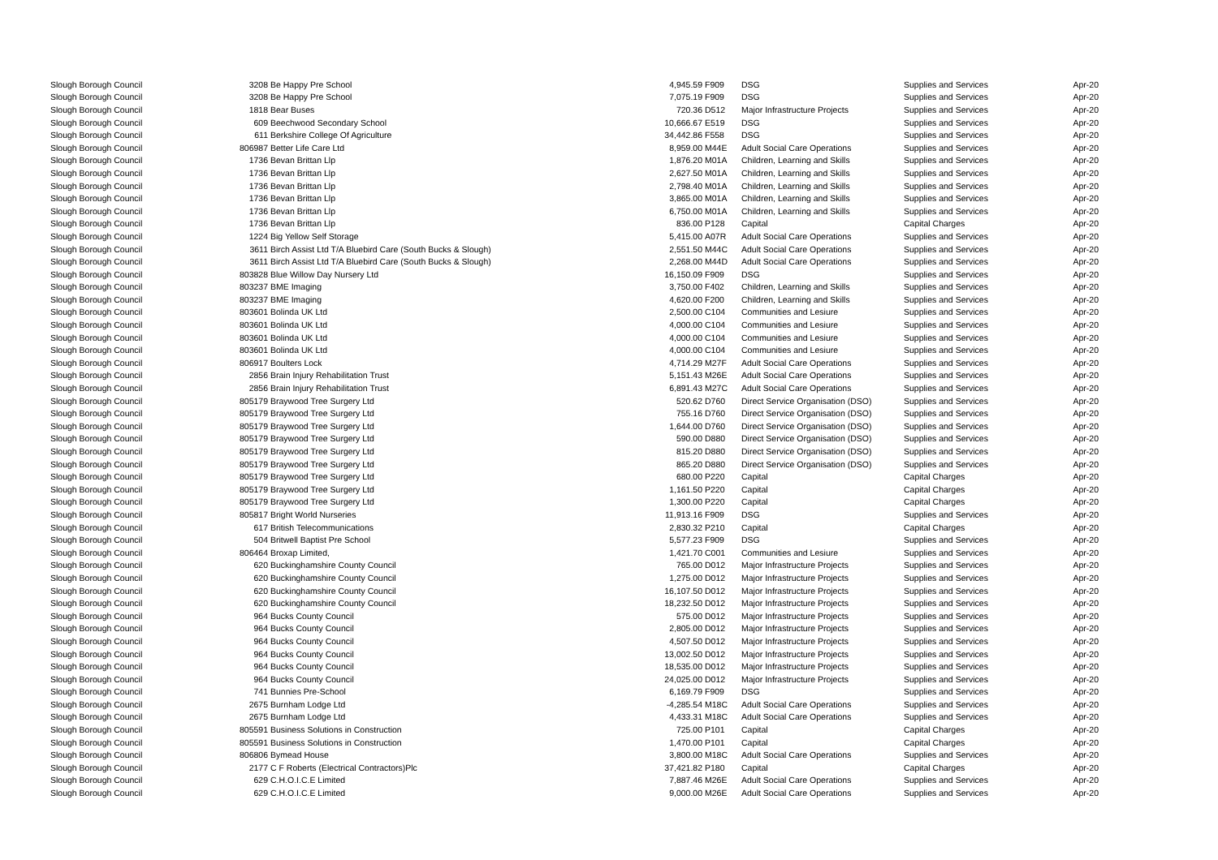| Slough Borough Council | 3208 | Be Happy Pre School | 4,945.59 | F909 | DSG | Supplies and Services | Apr-20 |
| Slough Borough Council | 3208 | Be Happy Pre School | 7,075.19 | F909 | DSG | Supplies and Services | Apr-20 |
| Slough Borough Council | 1818 | Bear Buses | 720.36 | D512 | Major Infrastructure Projects | Supplies and Services | Apr-20 |
| Slough Borough Council | 609 | Beechwood Secondary School | 10,666.67 | E519 | DSG | Supplies and Services | Apr-20 |
| Slough Borough Council | 611 | Berkshire College Of Agriculture | 34,442.86 | F558 | DSG | Supplies and Services | Apr-20 |
| Slough Borough Council | 806987 | Better Life Care Ltd | 8,959.00 | M44E | Adult Social Care Operations | Supplies and Services | Apr-20 |
| Slough Borough Council | 1736 | Bevan Brittan Llp | 1,876.20 | M01A | Children, Learning and Skills | Supplies and Services | Apr-20 |
| Slough Borough Council | 1736 | Bevan Brittan Llp | 2,627.50 | M01A | Children, Learning and Skills | Supplies and Services | Apr-20 |
| Slough Borough Council | 1736 | Bevan Brittan Llp | 2,798.40 | M01A | Children, Learning and Skills | Supplies and Services | Apr-20 |
| Slough Borough Council | 1736 | Bevan Brittan Llp | 3,865.00 | M01A | Children, Learning and Skills | Supplies and Services | Apr-20 |
| Slough Borough Council | 1736 | Bevan Brittan Llp | 6,750.00 | M01A | Children, Learning and Skills | Supplies and Services | Apr-20 |
| Slough Borough Council | 1736 | Bevan Brittan Llp | 836.00 | P128 | Capital | Capital Charges | Apr-20 |
| Slough Borough Council | 1224 | Big Yellow Self Storage | 5,415.00 | A07R | Adult Social Care Operations | Supplies and Services | Apr-20 |
| Slough Borough Council | 3611 | Birch Assist Ltd T/A Bluebird Care (South Bucks & Slough) | 2,551.50 | M44C | Adult Social Care Operations | Supplies and Services | Apr-20 |
| Slough Borough Council | 3611 | Birch Assist Ltd T/A Bluebird Care (South Bucks & Slough) | 2,268.00 | M44D | Adult Social Care Operations | Supplies and Services | Apr-20 |
| Slough Borough Council | 803828 | Blue Willow Day Nursery Ltd | 16,150.09 | F909 | DSG | Supplies and Services | Apr-20 |
| Slough Borough Council | 803237 | BME Imaging | 3,750.00 | F402 | Children, Learning and Skills | Supplies and Services | Apr-20 |
| Slough Borough Council | 803237 | BME Imaging | 4,620.00 | F200 | Children, Learning and Skills | Supplies and Services | Apr-20 |
| Slough Borough Council | 803601 | Bolinda UK Ltd | 2,500.00 | C104 | Communities and Lesiure | Supplies and Services | Apr-20 |
| Slough Borough Council | 803601 | Bolinda UK Ltd | 4,000.00 | C104 | Communities and Lesiure | Supplies and Services | Apr-20 |
| Slough Borough Council | 803601 | Bolinda UK Ltd | 4,000.00 | C104 | Communities and Lesiure | Supplies and Services | Apr-20 |
| Slough Borough Council | 803601 | Bolinda UK Ltd | 4,000.00 | C104 | Communities and Lesiure | Supplies and Services | Apr-20 |
| Slough Borough Council | 806917 | Boulters Lock | 4,714.29 | M27F | Adult Social Care Operations | Supplies and Services | Apr-20 |
| Slough Borough Council | 2856 | Brain Injury Rehabilitation Trust | 5,151.43 | M26E | Adult Social Care Operations | Supplies and Services | Apr-20 |
| Slough Borough Council | 2856 | Brain Injury Rehabilitation Trust | 6,891.43 | M27C | Adult Social Care Operations | Supplies and Services | Apr-20 |
| Slough Borough Council | 805179 | Braywood Tree Surgery Ltd | 520.62 | D760 | Direct Service Organisation (DSO) | Supplies and Services | Apr-20 |
| Slough Borough Council | 805179 | Braywood Tree Surgery Ltd | 755.16 | D760 | Direct Service Organisation (DSO) | Supplies and Services | Apr-20 |
| Slough Borough Council | 805179 | Braywood Tree Surgery Ltd | 1,644.00 | D760 | Direct Service Organisation (DSO) | Supplies and Services | Apr-20 |
| Slough Borough Council | 805179 | Braywood Tree Surgery Ltd | 590.00 | D880 | Direct Service Organisation (DSO) | Supplies and Services | Apr-20 |
| Slough Borough Council | 805179 | Braywood Tree Surgery Ltd | 815.20 | D880 | Direct Service Organisation (DSO) | Supplies and Services | Apr-20 |
| Slough Borough Council | 805179 | Braywood Tree Surgery Ltd | 865.20 | D880 | Direct Service Organisation (DSO) | Supplies and Services | Apr-20 |
| Slough Borough Council | 805179 | Braywood Tree Surgery Ltd | 680.00 | P220 | Capital | Capital Charges | Apr-20 |
| Slough Borough Council | 805179 | Braywood Tree Surgery Ltd | 1,161.50 | P220 | Capital | Capital Charges | Apr-20 |
| Slough Borough Council | 805179 | Braywood Tree Surgery Ltd | 1,300.00 | P220 | Capital | Capital Charges | Apr-20 |
| Slough Borough Council | 805817 | Bright World Nurseries | 11,913.16 | F909 | DSG | Supplies and Services | Apr-20 |
| Slough Borough Council | 617 | British Telecommunications | 2,830.32 | P210 | Capital | Capital Charges | Apr-20 |
| Slough Borough Council | 504 | Britwell Baptist Pre School | 5,577.23 | F909 | DSG | Supplies and Services | Apr-20 |
| Slough Borough Council | 806464 | Broxap Limited, | 1,421.70 | C001 | Communities and Lesiure | Supplies and Services | Apr-20 |
| Slough Borough Council | 620 | Buckinghamshire County Council | 765.00 | D012 | Major Infrastructure Projects | Supplies and Services | Apr-20 |
| Slough Borough Council | 620 | Buckinghamshire County Council | 1,275.00 | D012 | Major Infrastructure Projects | Supplies and Services | Apr-20 |
| Slough Borough Council | 620 | Buckinghamshire County Council | 16,107.50 | D012 | Major Infrastructure Projects | Supplies and Services | Apr-20 |
| Slough Borough Council | 620 | Buckinghamshire County Council | 18,232.50 | D012 | Major Infrastructure Projects | Supplies and Services | Apr-20 |
| Slough Borough Council | 964 | Bucks County Council | 575.00 | D012 | Major Infrastructure Projects | Supplies and Services | Apr-20 |
| Slough Borough Council | 964 | Bucks County Council | 2,805.00 | D012 | Major Infrastructure Projects | Supplies and Services | Apr-20 |
| Slough Borough Council | 964 | Bucks County Council | 4,507.50 | D012 | Major Infrastructure Projects | Supplies and Services | Apr-20 |
| Slough Borough Council | 964 | Bucks County Council | 13,002.50 | D012 | Major Infrastructure Projects | Supplies and Services | Apr-20 |
| Slough Borough Council | 964 | Bucks County Council | 18,535.00 | D012 | Major Infrastructure Projects | Supplies and Services | Apr-20 |
| Slough Borough Council | 964 | Bucks County Council | 24,025.00 | D012 | Major Infrastructure Projects | Supplies and Services | Apr-20 |
| Slough Borough Council | 741 | Bunnies Pre-School | 6,169.79 | F909 | DSG | Supplies and Services | Apr-20 |
| Slough Borough Council | 2675 | Burnham Lodge Ltd | -4,285.54 | M18C | Adult Social Care Operations | Supplies and Services | Apr-20 |
| Slough Borough Council | 2675 | Burnham Lodge Ltd | 4,433.31 | M18C | Adult Social Care Operations | Supplies and Services | Apr-20 |
| Slough Borough Council | 805591 | Business Solutions in Construction | 725.00 | P101 | Capital | Capital Charges | Apr-20 |
| Slough Borough Council | 805591 | Business Solutions in Construction | 1,470.00 | P101 | Capital | Capital Charges | Apr-20 |
| Slough Borough Council | 806806 | Bymead House | 3,800.00 | M18C | Adult Social Care Operations | Supplies and Services | Apr-20 |
| Slough Borough Council | 2177 | C F Roberts (Electrical Contractors)Plc | 37,421.82 | P180 | Capital | Capital Charges | Apr-20 |
| Slough Borough Council | 629 | C.H.O.I.C.E Limited | 7,887.46 | M26E | Adult Social Care Operations | Supplies and Services | Apr-20 |
| Slough Borough Council | 629 | C.H.O.I.C.E Limited | 9,000.00 | M26E | Adult Social Care Operations | Supplies and Services | Apr-20 |